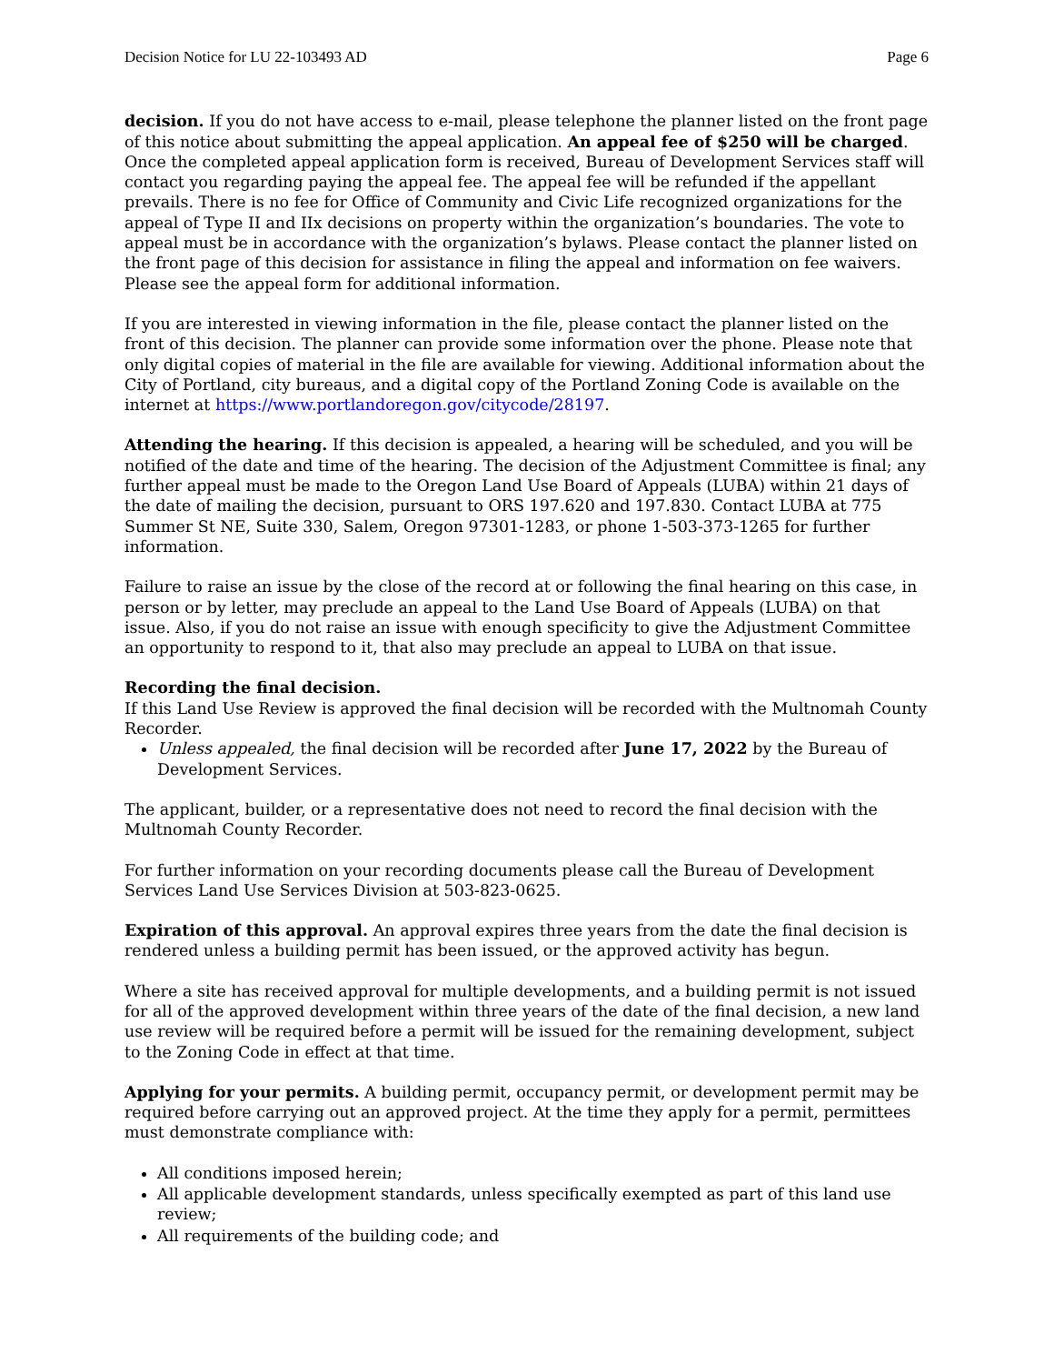Decision Notice for LU 22-103493 AD Page 6
decision. If you do not have access to e-mail, please telephone the planner listed on the front page of this notice about submitting the appeal application. An appeal fee of $250 will be charged. Once the completed appeal application form is received, Bureau of Development Services staff will contact you regarding paying the appeal fee. The appeal fee will be refunded if the appellant prevails. There is no fee for Office of Community and Civic Life recognized organizations for the appeal of Type II and IIx decisions on property within the organization’s boundaries. The vote to appeal must be in accordance with the organization’s bylaws. Please contact the planner listed on the front page of this decision for assistance in filing the appeal and information on fee waivers. Please see the appeal form for additional information.
If you are interested in viewing information in the file, please contact the planner listed on the front of this decision. The planner can provide some information over the phone. Please note that only digital copies of material in the file are available for viewing. Additional information about the City of Portland, city bureaus, and a digital copy of the Portland Zoning Code is available on the internet at https://www.portlandoregon.gov/citycode/28197.
Attending the hearing. If this decision is appealed, a hearing will be scheduled, and you will be notified of the date and time of the hearing. The decision of the Adjustment Committee is final; any further appeal must be made to the Oregon Land Use Board of Appeals (LUBA) within 21 days of the date of mailing the decision, pursuant to ORS 197.620 and 197.830. Contact LUBA at 775 Summer St NE, Suite 330, Salem, Oregon 97301-1283, or phone 1-503-373-1265 for further information.
Failure to raise an issue by the close of the record at or following the final hearing on this case, in person or by letter, may preclude an appeal to the Land Use Board of Appeals (LUBA) on that issue. Also, if you do not raise an issue with enough specificity to give the Adjustment Committee an opportunity to respond to it, that also may preclude an appeal to LUBA on that issue.
Recording the final decision.
If this Land Use Review is approved the final decision will be recorded with the Multnomah County Recorder.
Unless appealed, the final decision will be recorded after June 17, 2022 by the Bureau of Development Services.
The applicant, builder, or a representative does not need to record the final decision with the Multnomah County Recorder.
For further information on your recording documents please call the Bureau of Development Services Land Use Services Division at 503-823-0625.
Expiration of this approval. An approval expires three years from the date the final decision is rendered unless a building permit has been issued, or the approved activity has begun.
Where a site has received approval for multiple developments, and a building permit is not issued for all of the approved development within three years of the date of the final decision, a new land use review will be required before a permit will be issued for the remaining development, subject to the Zoning Code in effect at that time.
Applying for your permits. A building permit, occupancy permit, or development permit may be required before carrying out an approved project. At the time they apply for a permit, permittees must demonstrate compliance with:
All conditions imposed herein;
All applicable development standards, unless specifically exempted as part of this land use review;
All requirements of the building code; and